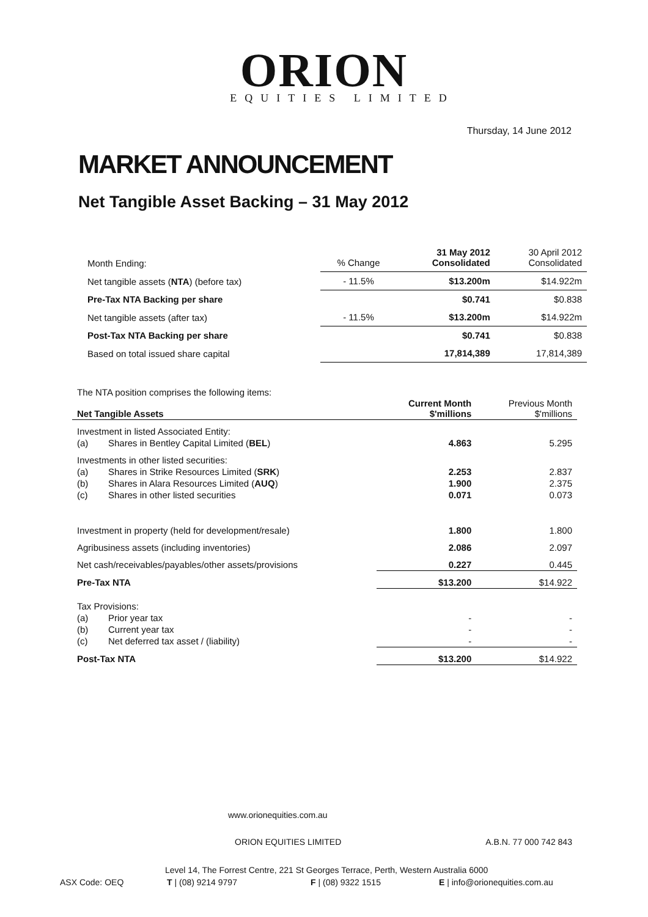ORION
EQUITIES LIMITED
Thursday, 14 June 2012
MARKET ANNOUNCEMENT
Net Tangible Asset Backing – 31 May 2012
| Month Ending: | % Change | 31 May 2012 Consolidated | 30 April 2012 Consolidated |
| Net tangible assets ( NTA ) (before tax) | - 11.5% | $13.200m | $14.922m |
| Pre-Tax NTA Backing per share | | $0.741 | $0.838 |
| Net tangible assets (after tax) | - 11.5% | $13.200m | $14.922m |
| Post-Tax NTA Backing per share | | $0.741 | $0.838 |
| Based on total issued share capital | | 17,814,389 | 17,814,389 |
The NTA position comprises the following items:
| Net Tangible Assets | | Current Month $'millions | Previous Month $'millions |
| Investment in listed Associated Entity: | | | |
| (a) | Shares in Bentley Capital Limited ( BEL ) | 4.863 | 5.295 |
| Investments in other listed securities: | | | |
| (a) | Shares in Strike Resources Limited ( SRK ) | 2.253 | 2.837 |
| (b) | Shares in Alara Resources Limited ( AUQ ) | 1.900 | 2.375 |
| (c) | Shares in other listed securities | 0.071 | 0.073 |
| Investment in property (held for development/resale) | | 1.800 | 1.800 |
| Agribusiness assets (including inventories) | | 2.086 | 2.097 |
| Net cash/receivables/payables/other assets/provisions | | 0.227 | 0.445 |
| Pre-Tax NTA | | $13.200 | $14.922 |
| Tax Provisions: | | | |
| (a) | Prior year tax | - | - |
| (b) | Current year tax | - | - |
| (c) | Net deferred tax asset / (liability) | - | - |
| Post-Tax NTA | | $13.200 | $14.922 |
www.orionequities.com.au
ORION EQUITIES LIMITED A.B.N. 77 000 742 843
Level 14, The Forrest Centre, 221 St Georges Terrace, Perth, Western Australia 6000
ASX Code: OEQ T | (08) 9214 9797 F | (08) 9322 1515 E | info@orionequities.com.au